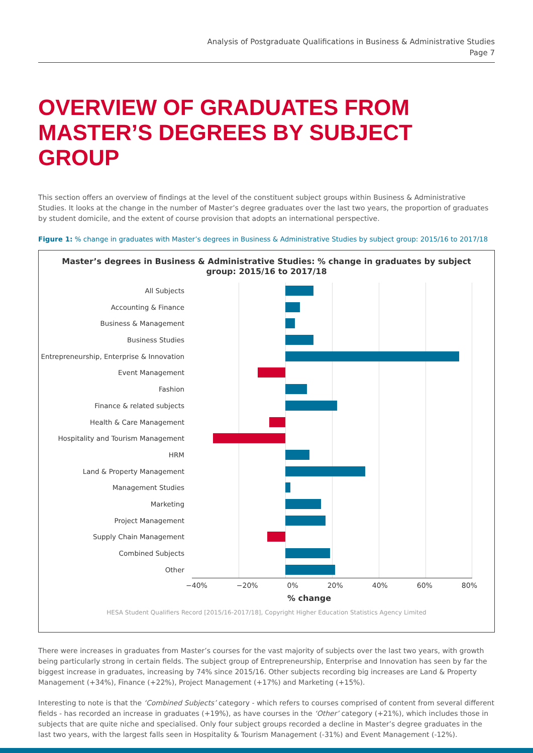Analysis of Postgraduate Qualifications in Business & Administrative Studies
Page 7
OVERVIEW OF GRADUATES FROM MASTER’S DEGREES BY SUBJECT GROUP
This section offers an overview of findings at the level of the constituent subject groups within Business & Administrative Studies. It looks at the change in the number of Master’s degree graduates over the last two years, the proportion of graduates by student domicile, and the extent of course provision that adopts an international perspective.
Figure 1: % change in graduates with Master’s degrees in Business & Administrative Studies by subject group: 2015/16 to 2017/18
Master’s degrees in Business & Administrative Studies: % change in graduates by subject group: 2015/16 to 2017/18
All Subjects
Accounting & Finance
Business & Management
Business Studies
Entrepreneurship, Enterprise & Innovation
Event Management
Fashion
Finance & related subjects
Health & Care Management
Hospitality and Tourism Management
HRM
Land & Property Management
Management Studies
Marketing
Project Management
Supply Chain Management
Combined Subjects
Other
−40% −20% 0% 20% 40% 60% 80%
% change
HESA Student Qualifiers Record [2015/16-2017/18], Copyright Higher Education Statistics Agency Limited
There were increases in graduates from Master’s courses for the vast majority of subjects over the last two years, with growth being particularly strong in certain fields. The subject group of Entrepreneurship, Enterprise and Innovation has seen by far the biggest increase in graduates, increasing by 74% since 2015/16. Other subjects recording big increases are Land & Property Management (+34%), Finance (+22%), Project Management (+17%) and Marketing (+15%).
Interesting to note is that the ‘Combined Subjects’ category - which refers to courses comprised of content from several different fields - has recorded an increase in graduates (+19%), as have courses in the ‘Other’ category (+21%), which includes those in subjects that are quite niche and specialised. Only four subject groups recorded a decline in Master’s degree graduates in the last two years, with the largest falls seen in Hospitality & Tourism Management (-31%) and Event Management (-12%).